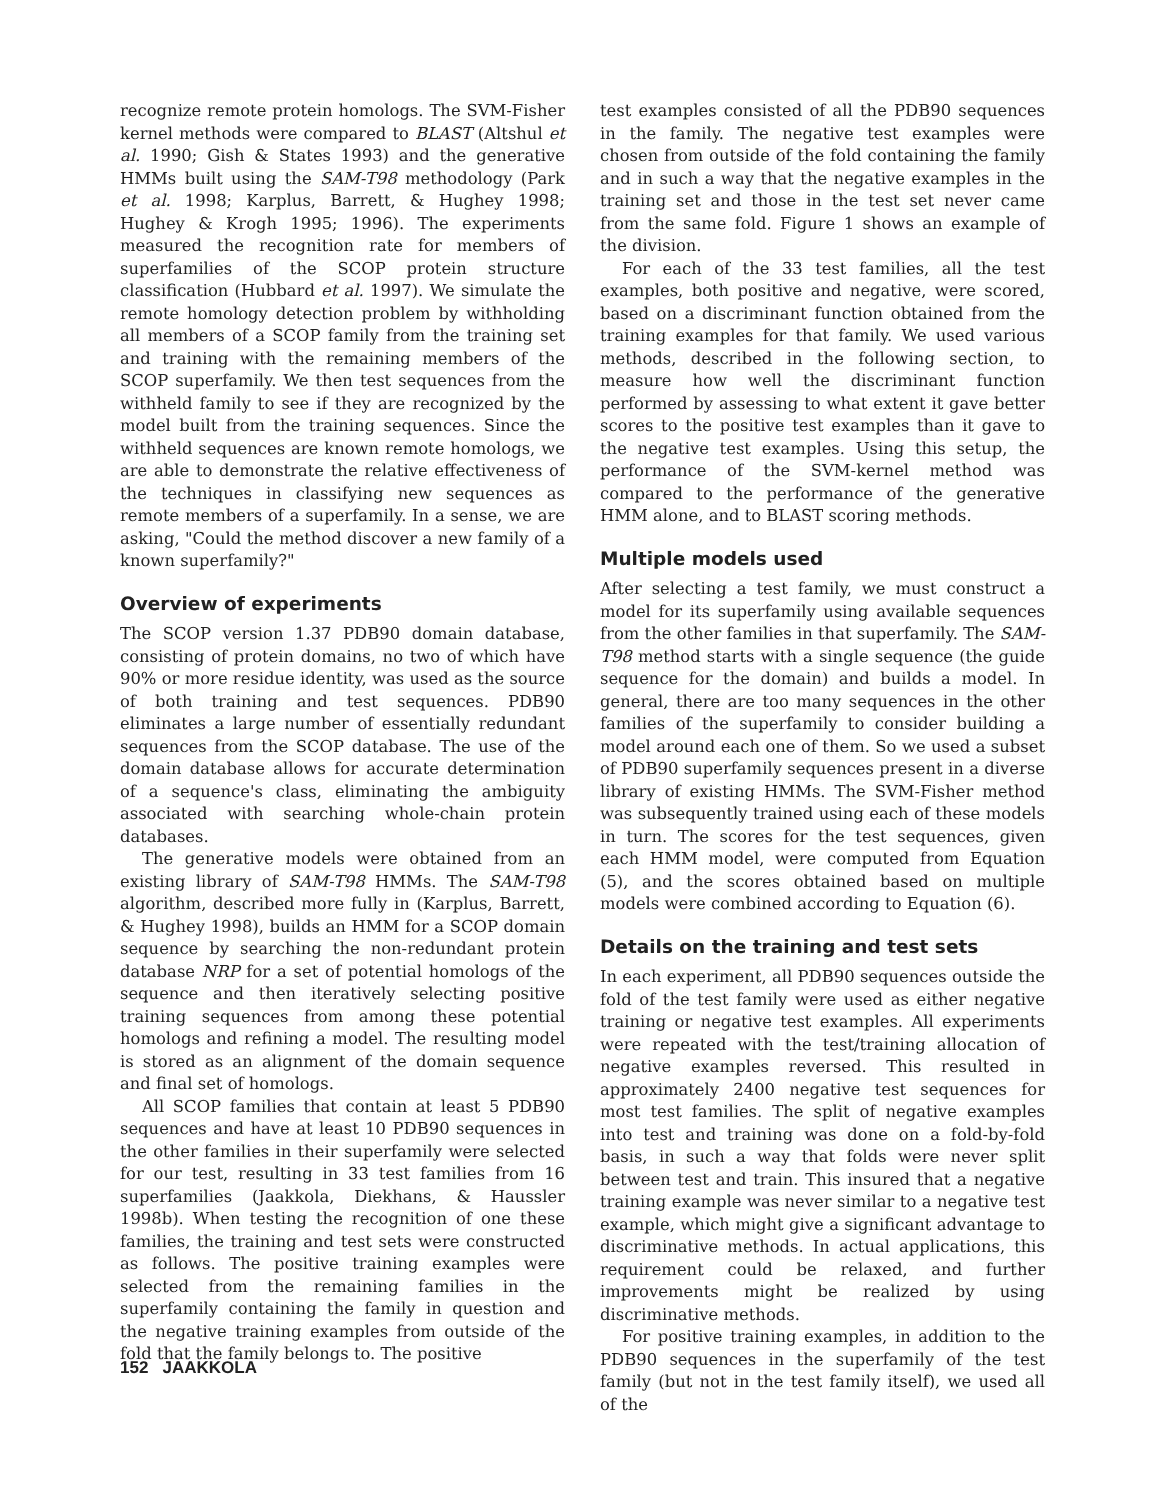recognize remote protein homologs. The SVM-Fisher kernel methods were compared to BLAST (Altshul et al. 1990; Gish & States 1993) and the generative HMMs built using the SAM-T98 methodology (Park et al. 1998; Karplus, Barrett, & Hughey 1998; Hughey & Krogh 1995; 1996). The experiments measured the recognition rate for members of superfamilies of the SCOP protein structure classification (Hubbard et al. 1997). We simulate the remote homology detection problem by withholding all members of a SCOP family from the training set and training with the remaining members of the SCOP superfamily. We then test sequences from the withheld family to see if they are recognized by the model built from the training sequences. Since the withheld sequences are known remote homologs, we are able to demonstrate the relative effectiveness of the techniques in classifying new sequences as remote members of a superfamily. In a sense, we are asking, "Could the method discover a new family of a known superfamily?"
Overview of experiments
The SCOP version 1.37 PDB90 domain database, consisting of protein domains, no two of which have 90% or more residue identity, was used as the source of both training and test sequences. PDB90 eliminates a large number of essentially redundant sequences from the SCOP database. The use of the domain database allows for accurate determination of a sequence's class, eliminating the ambiguity associated with searching whole-chain protein databases.
The generative models were obtained from an existing library of SAM-T98 HMMs. The SAM-T98 algorithm, described more fully in (Karplus, Barrett, & Hughey 1998), builds an HMM for a SCOP domain sequence by searching the non-redundant protein database NRP for a set of potential homologs of the sequence and then iteratively selecting positive training sequences from among these potential homologs and refining a model. The resulting model is stored as an alignment of the domain sequence and final set of homologs.
All SCOP families that contain at least 5 PDB90 sequences and have at least 10 PDB90 sequences in the other families in their superfamily were selected for our test, resulting in 33 test families from 16 superfamilies (Jaakkola, Diekhans, & Haussler 1998b). When testing the recognition of one these families, the training and test sets were constructed as follows. The positive training examples were selected from the remaining families in the superfamily containing the family in question and the negative training examples from outside of the fold that the family belongs to. The positive
test examples consisted of all the PDB90 sequences in the family. The negative test examples were chosen from outside of the fold containing the family and in such a way that the negative examples in the training set and those in the test set never came from the same fold. Figure 1 shows an example of the division.
For each of the 33 test families, all the test examples, both positive and negative, were scored, based on a discriminant function obtained from the training examples for that family. We used various methods, described in the following section, to measure how well the discriminant function performed by assessing to what extent it gave better scores to the positive test examples than it gave to the negative test examples. Using this setup, the performance of the SVM-kernel method was compared to the performance of the generative HMM alone, and to BLAST scoring methods.
Multiple models used
After selecting a test family, we must construct a model for its superfamily using available sequences from the other families in that superfamily. The SAM-T98 method starts with a single sequence (the guide sequence for the domain) and builds a model. In general, there are too many sequences in the other families of the superfamily to consider building a model around each one of them. So we used a subset of PDB90 superfamily sequences present in a diverse library of existing HMMs. The SVM-Fisher method was subsequently trained using each of these models in turn. The scores for the test sequences, given each HMM model, were computed from Equation (5), and the scores obtained based on multiple models were combined according to Equation (6).
Details on the training and test sets
In each experiment, all PDB90 sequences outside the fold of the test family were used as either negative training or negative test examples. All experiments were repeated with the test/training allocation of negative examples reversed. This resulted in approximately 2400 negative test sequences for most test families. The split of negative examples into test and training was done on a fold-by-fold basis, in such a way that folds were never split between test and train. This insured that a negative training example was never similar to a negative test example, which might give a significant advantage to discriminative methods. In actual applications, this requirement could be relaxed, and further improvements might be realized by using discriminative methods.
For positive training examples, in addition to the PDB90 sequences in the superfamily of the test family (but not in the test family itself), we used all of the
152 JAAKKOLA